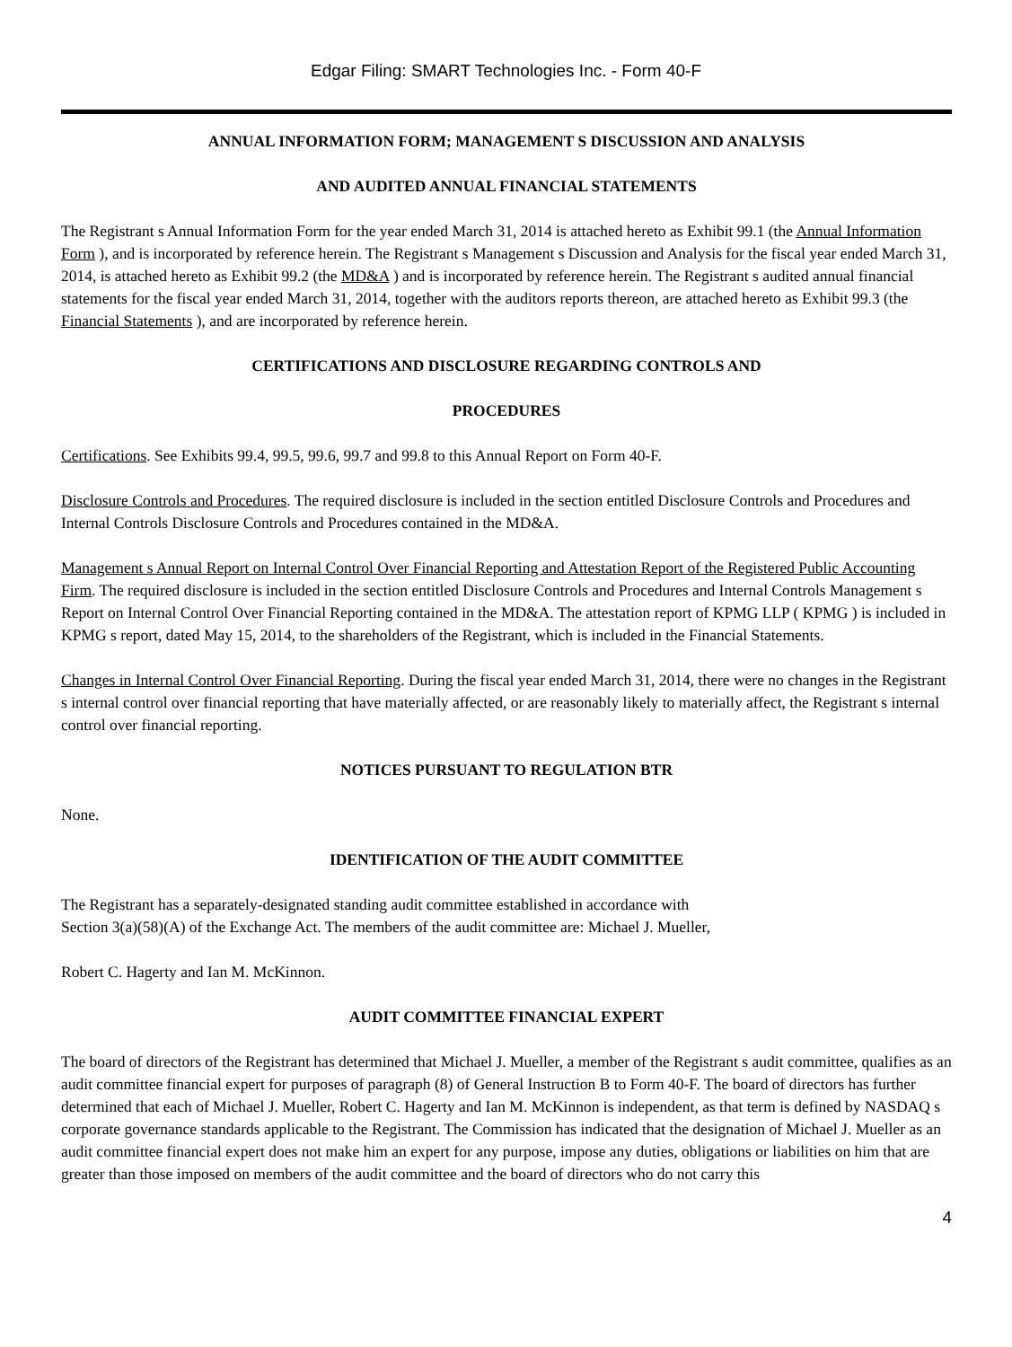Edgar Filing: SMART Technologies Inc. - Form 40-F
ANNUAL INFORMATION FORM; MANAGEMENT S DISCUSSION AND ANALYSIS
AND AUDITED ANNUAL FINANCIAL STATEMENTS
The Registrant s Annual Information Form for the year ended March 31, 2014 is attached hereto as Exhibit 99.1 (the Annual Information Form ), and is incorporated by reference herein. The Registrant s Management s Discussion and Analysis for the fiscal year ended March 31, 2014, is attached hereto as Exhibit 99.2 (the MD&A ) and is incorporated by reference herein. The Registrant s audited annual financial statements for the fiscal year ended March 31, 2014, together with the auditors reports thereon, are attached hereto as Exhibit 99.3 (the Financial Statements ), and are incorporated by reference herein.
CERTIFICATIONS AND DISCLOSURE REGARDING CONTROLS AND
PROCEDURES
Certifications. See Exhibits 99.4, 99.5, 99.6, 99.7 and 99.8 to this Annual Report on Form 40-F.
Disclosure Controls and Procedures. The required disclosure is included in the section entitled Disclosure Controls and Procedures and Internal Controls Disclosure Controls and Procedures contained in the MD&A.
Management s Annual Report on Internal Control Over Financial Reporting and Attestation Report of the Registered Public Accounting Firm. The required disclosure is included in the section entitled Disclosure Controls and Procedures and Internal Controls Management s Report on Internal Control Over Financial Reporting contained in the MD&A. The attestation report of KPMG LLP ( KPMG ) is included in KPMG s report, dated May 15, 2014, to the shareholders of the Registrant, which is included in the Financial Statements.
Changes in Internal Control Over Financial Reporting. During the fiscal year ended March 31, 2014, there were no changes in the Registrant s internal control over financial reporting that have materially affected, or are reasonably likely to materially affect, the Registrant s internal control over financial reporting.
NOTICES PURSUANT TO REGULATION BTR
None.
IDENTIFICATION OF THE AUDIT COMMITTEE
The Registrant has a separately-designated standing audit committee established in accordance with
Section 3(a)(58)(A) of the Exchange Act. The members of the audit committee are: Michael J. Mueller,
Robert C. Hagerty and Ian M. McKinnon.
AUDIT COMMITTEE FINANCIAL EXPERT
The board of directors of the Registrant has determined that Michael J. Mueller, a member of the Registrant s audit committee, qualifies as an audit committee financial expert for purposes of paragraph (8) of General Instruction B to Form 40-F. The board of directors has further determined that each of Michael J. Mueller, Robert C. Hagerty and Ian M. McKinnon is independent, as that term is defined by NASDAQ s corporate governance standards applicable to the Registrant. The Commission has indicated that the designation of Michael J. Mueller as an audit committee financial expert does not make him an expert for any purpose, impose any duties, obligations or liabilities on him that are greater than those imposed on members of the audit committee and the board of directors who do not carry this
4